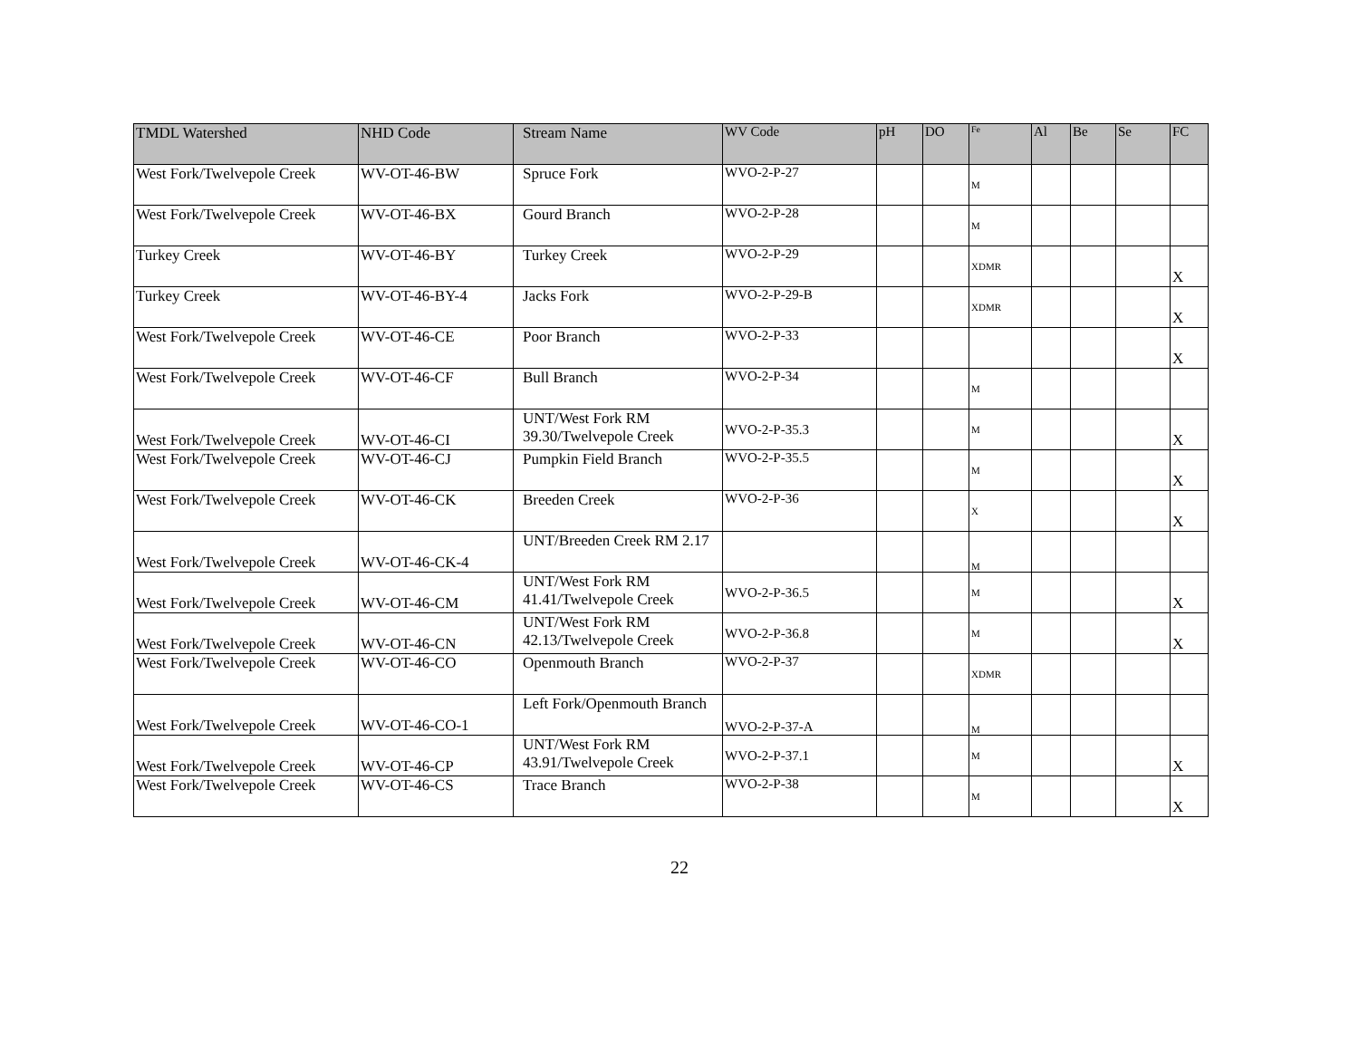| TMDL Watershed | NHD Code | Stream Name | WV Code | pH | DO | Fe | Al | Be | Se | FC |
| --- | --- | --- | --- | --- | --- | --- | --- | --- | --- | --- |
| West Fork/Twelvepole Creek | WV-OT-46-BW | Spruce Fork | WVO-2-P-27 | | | M | | | | |
| West Fork/Twelvepole Creek | WV-OT-46-BX | Gourd Branch | WVO-2-P-28 | | | M | | | | |
| Turkey Creek | WV-OT-46-BY | Turkey Creek | WVO-2-P-29 | | | XDMR | | | | X |
| Turkey Creek | WV-OT-46-BY-4 | Jacks Fork | WVO-2-P-29-B | | | XDMR | | | | X |
| West Fork/Twelvepole Creek | WV-OT-46-CE | Poor Branch | WVO-2-P-33 | | | | | | | X |
| West Fork/Twelvepole Creek | WV-OT-46-CF | Bull Branch | WVO-2-P-34 | | | M | | | | |
| West Fork/Twelvepole Creek | WV-OT-46-CI | UNT/West Fork RM 39.30/Twelvepole Creek | WVO-2-P-35.3 | | | M | | | | X |
| West Fork/Twelvepole Creek | WV-OT-46-CJ | Pumpkin Field Branch | WVO-2-P-35.5 | | | M | | | | X |
| West Fork/Twelvepole Creek | WV-OT-46-CK | Breeden Creek | WVO-2-P-36 | | | X | | | | X |
| West Fork/Twelvepole Creek | WV-OT-46-CK-4 | UNT/Breeden Creek RM 2.17 | | | | M | | | | |
| West Fork/Twelvepole Creek | WV-OT-46-CM | UNT/West Fork RM 41.41/Twelvepole Creek | WVO-2-P-36.5 | | | M | | | | X |
| West Fork/Twelvepole Creek | WV-OT-46-CN | UNT/West Fork RM 42.13/Twelvepole Creek | WVO-2-P-36.8 | | | M | | | | X |
| West Fork/Twelvepole Creek | WV-OT-46-CO | Openmouth Branch | WVO-2-P-37 | | | XDMR | | | | |
| West Fork/Twelvepole Creek | WV-OT-46-CO-1 | Left Fork/Openmouth Branch | WVO-2-P-37-A | | | M | | | | |
| West Fork/Twelvepole Creek | WV-OT-46-CP | UNT/West Fork RM 43.91/Twelvepole Creek | WVO-2-P-37.1 | | | M | | | | X |
| West Fork/Twelvepole Creek | WV-OT-46-CS | Trace Branch | WVO-2-P-38 | | | M | | | | X |
22